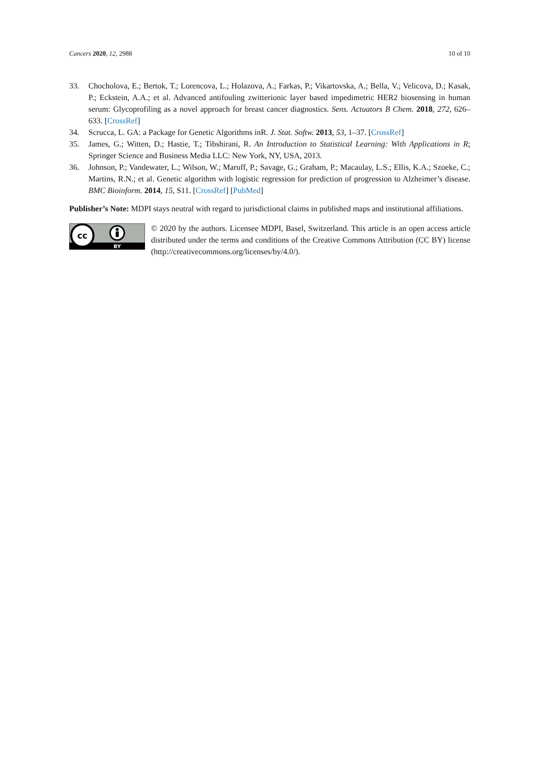Cancers 2020, 12, 2988 10 of 10
33. Chocholova, E.; Bertok, T.; Lorencova, L.; Holazova, A.; Farkas, P.; Vikartovska, A.; Bella, V.; Velicova, D.; Kasak, P.; Eckstein, A.A.; et al. Advanced antifouling zwitterionic layer based impedimetric HER2 biosensing in human serum: Glycoprofiling as a novel approach for breast cancer diagnostics. Sens. Actuators B Chem. 2018, 272, 626–633. [CrossRef]
34. Scrucca, L. GA: a Package for Genetic Algorithms inR. J. Stat. Softw. 2013, 53, 1–37. [CrossRef]
35. James, G.; Witten, D.; Hastie, T.; Tibshirani, R. An Introduction to Statistical Learning: With Applications in R; Springer Science and Business Media LLC: New York, NY, USA, 2013.
36. Johnson, P.; Vandewater, L.; Wilson, W.; Maruff, P.; Savage, G.; Graham, P.; Macaulay, L.S.; Ellis, K.A.; Szoeke, C.; Martins, R.N.; et al. Genetic algorithm with logistic regression for prediction of progression to Alzheimer’s disease. BMC Bioinform. 2014, 15, S11. [CrossRef] [PubMed]
Publisher’s Note: MDPI stays neutral with regard to jurisdictional claims in published maps and institutional affiliations.
cc
BY
© 2020 by the authors. Licensee MDPI, Basel, Switzerland. This article is an open access article distributed under the terms and conditions of the Creative Commons Attribution (CC BY) license (http://creativecommons.org/licenses/by/4.0/).